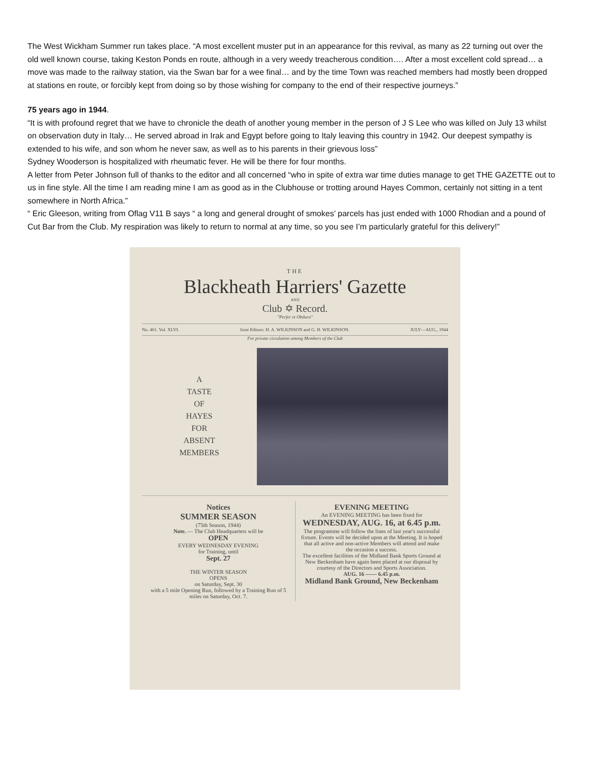The West Wickham Summer run takes place. “A most excellent muster put in an appearance for this revival, as many as 22 turning out over the old well known course, taking Keston Ponds en route, although in a very weedy treacherous condition…. After a most excellent cold spread… a move was made to the railway station, via the Swan bar for a wee final… and by the time Town was reached members had mostly been dropped at stations en route, or forcibly kept from doing so by those wishing for company to the end of their respective journeys.”
75 years ago in 1944.
“It is with profound regret that we have to chronicle the death of another young member in the person of J S Lee who was killed on July 13 whilst on observation duty in Italy… He served abroad in Irak and Egypt before going to Italy leaving this country in 1942. Our deepest sympathy is extended to his wife, and son whom he never saw, as well as to his parents in their grievous loss”
Sydney Wooderson is hospitalized with rheumatic fever. He will be there for four months.
A letter from Peter Johnson full of thanks to the editor and all concerned “who in spite of extra war time duties manage to get THE GAZETTE out to us in fine style. All the time I am reading mine I am as good as in the Clubhouse or trotting around Hayes Common, certainly not sitting in a tent somewhere in North Africa.”
“ Eric Gleeson, writing from Oflag V11 B says “ a long and general drought of smokes’ parcels has just ended with 1000 Rhodian and a pound of Cut Bar from the Club. My respiration was likely to return to normal at any time, so you see I’m particularly grateful for this delivery!”
THE
Blackheath Harriers' Gazette
AND
Club ✡ Record.
"Perfer et Obdura"
No. 461. Vol. XLVI. Joint Editors: H. A. WILKINSON and G. H. WILKINSON. JULY—AUG., 1944
For private circulation among Members of the Club
A
TASTE
OF
HAYES
FOR
ABSENT
MEMBERS
Notices
SUMMER SEASON
(75th Season, 1944)
Note. — The Club Headquarters will be
OPEN
EVERY WEDNESDAY EVENING
for Training, until
Sept. 27
THE WINTER SEASON
OPENS
on Saturday, Sept. 30
with a 5 mile Opening Run, followed by a Training Run of 5 miles on Saturday, Oct. 7.
EVENING MEETING
An EVENING MEETING has been fixed for
WEDNESDAY, AUG. 16, at 6.45 p.m.
The programme will follow the lines of last year's successful fixture. Events will be decided upon at the Meeting. It is hoped that all active and non-active Members will attend and make the occasion a success.
The excellent facilities of the Midland Bank Sports Ground at New Beckenham have again been placed at our disposal by courtesy of the Directors and Sports Association.
AUG. 16 —— 6.45 p.m.
Midland Bank Ground, New Beckenham